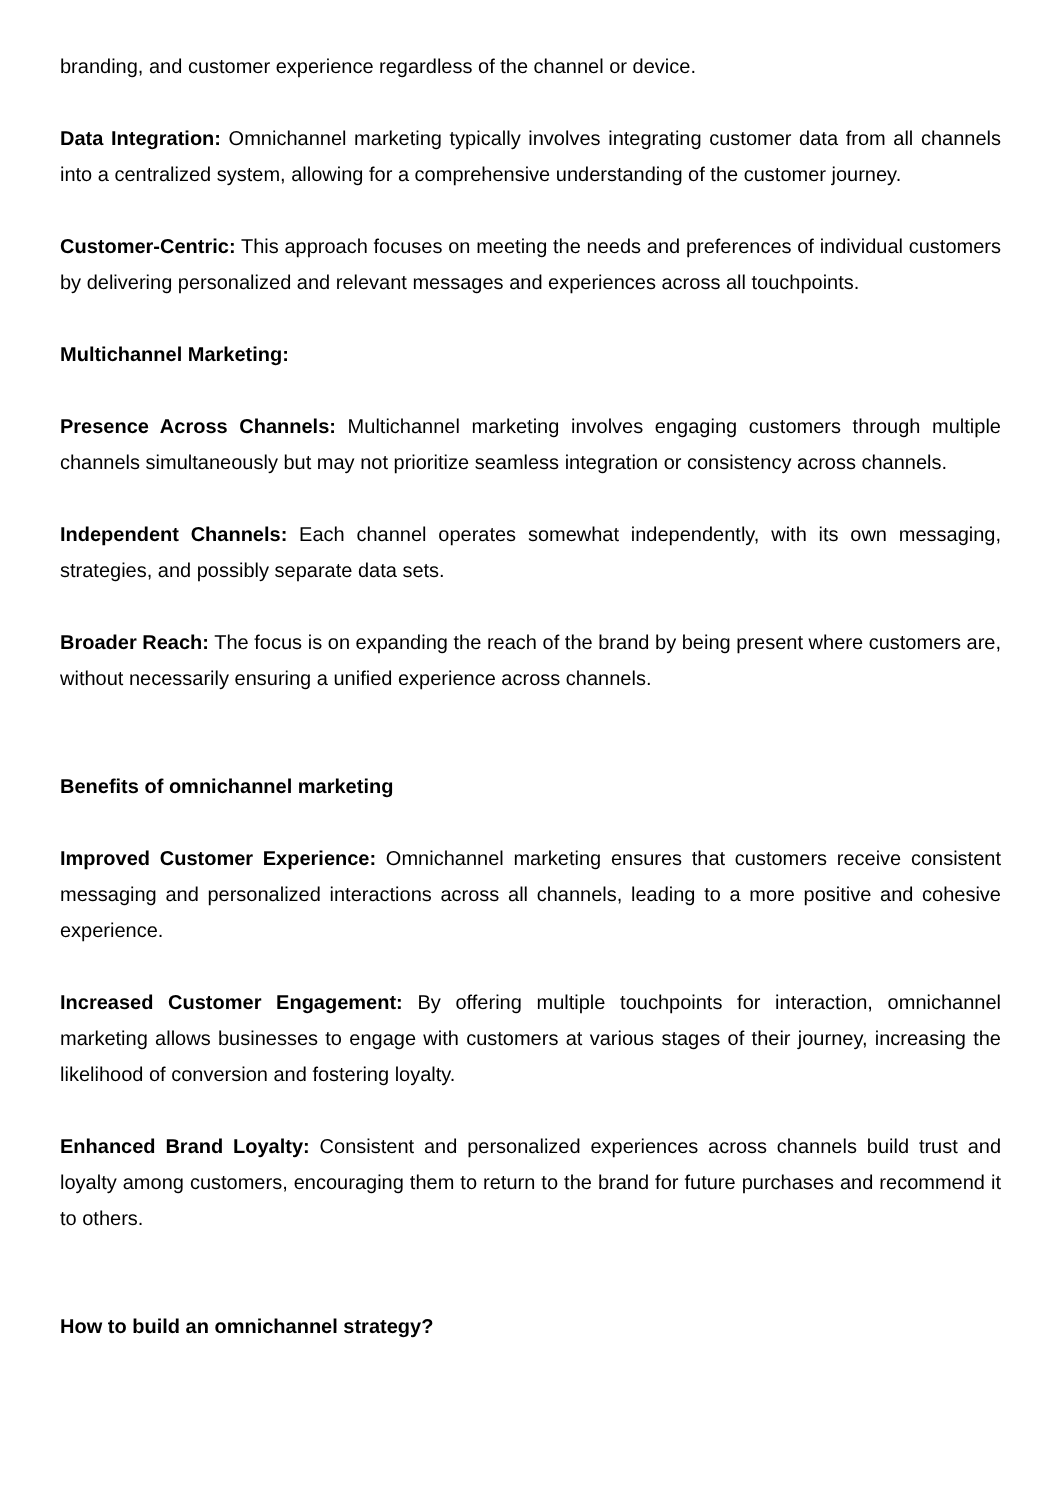branding, and customer experience regardless of the channel or device.
Data Integration: Omnichannel marketing typically involves integrating customer data from all channels into a centralized system, allowing for a comprehensive understanding of the customer journey.
Customer-Centric: This approach focuses on meeting the needs and preferences of individual customers by delivering personalized and relevant messages and experiences across all touchpoints.
Multichannel Marketing:
Presence Across Channels: Multichannel marketing involves engaging customers through multiple channels simultaneously but may not prioritize seamless integration or consistency across channels.
Independent Channels: Each channel operates somewhat independently, with its own messaging, strategies, and possibly separate data sets.
Broader Reach: The focus is on expanding the reach of the brand by being present where customers are, without necessarily ensuring a unified experience across channels.
Benefits of omnichannel marketing
Improved Customer Experience: Omnichannel marketing ensures that customers receive consistent messaging and personalized interactions across all channels, leading to a more positive and cohesive experience.
Increased Customer Engagement: By offering multiple touchpoints for interaction, omnichannel marketing allows businesses to engage with customers at various stages of their journey, increasing the likelihood of conversion and fostering loyalty.
Enhanced Brand Loyalty: Consistent and personalized experiences across channels build trust and loyalty among customers, encouraging them to return to the brand for future purchases and recommend it to others.
How to build an omnichannel strategy?